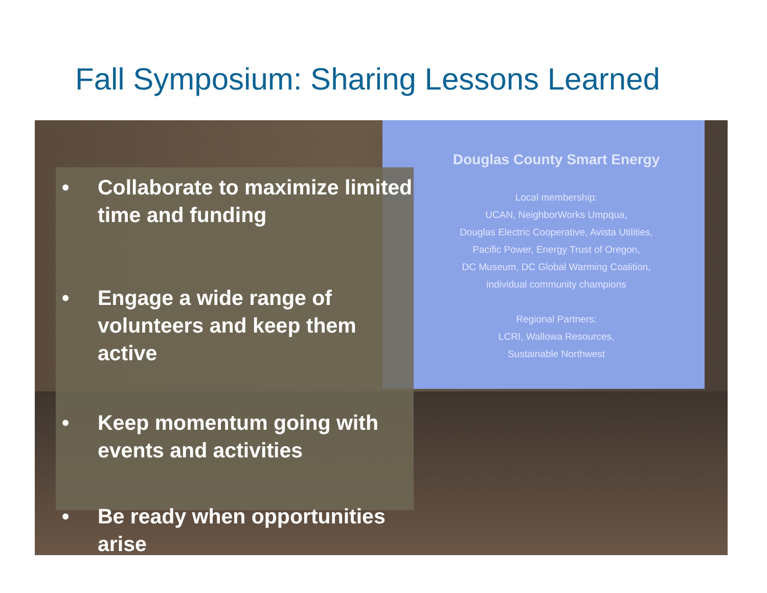Fall Symposium: Sharing Lessons Learned
Douglas County Smart Energy
Local membership:
UCAN, NeighborWorks Umpqua,
Douglas Electric Cooperative, Avista Utilities,
Pacific Power, Energy Trust of Oregon,
DC Museum, DC Global Warming Coalition,
individual community champions
Regional Partners:
LCRI, Wallowa Resources,
Sustainable Northwest
• Collaborate to maximize limited time and funding
• Engage a wide range of volunteers and keep them active
• Keep momentum going with events and activities
• Be ready when opportunities arise